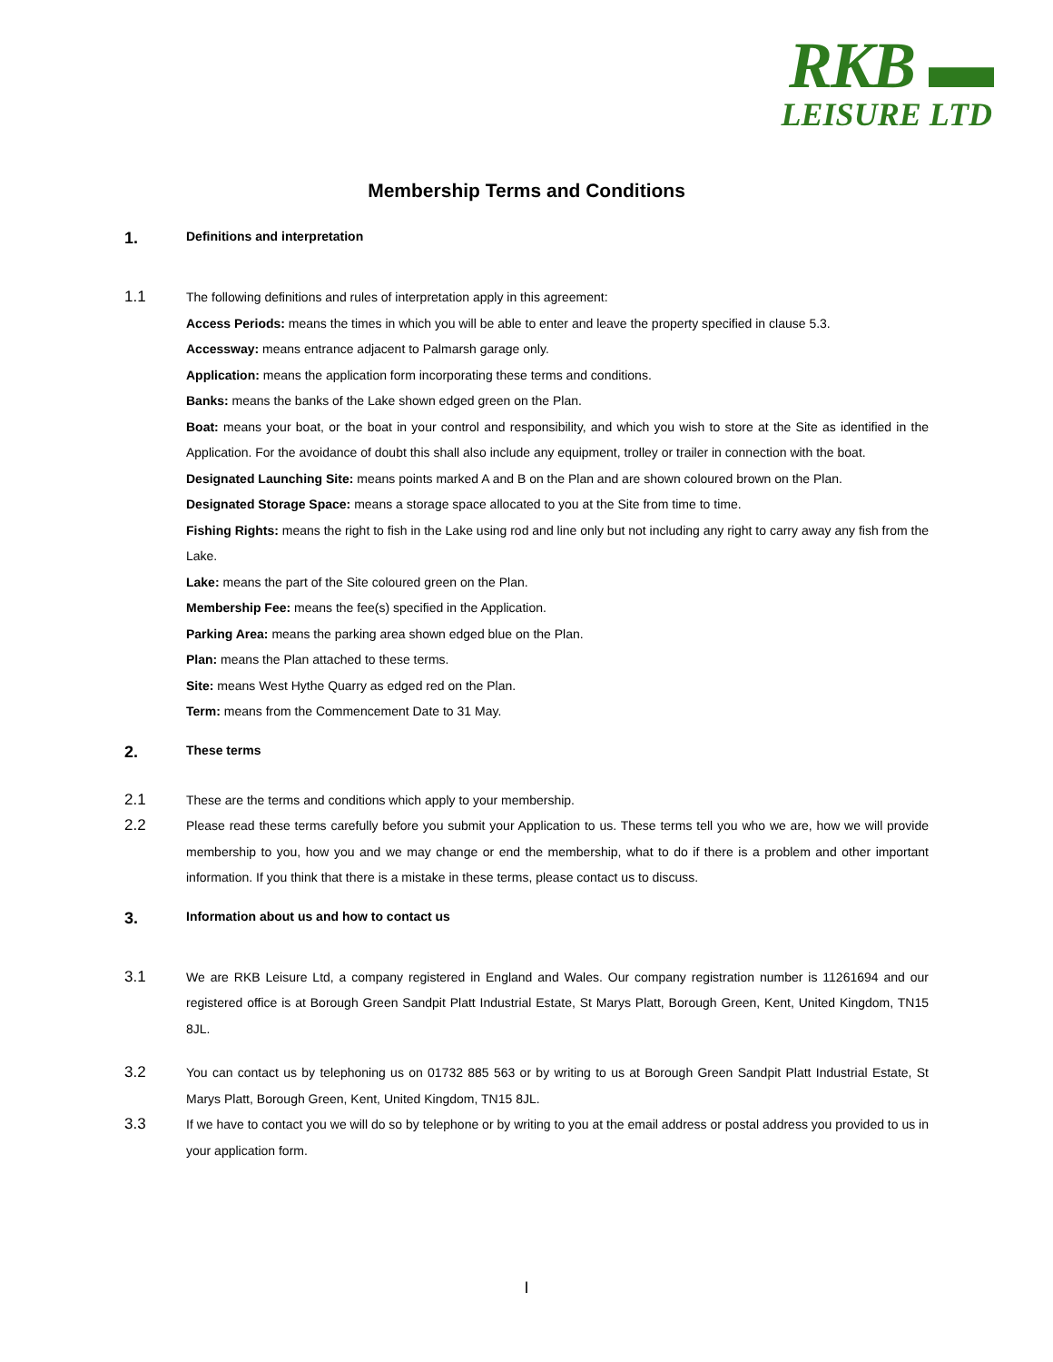RKB ▬
LEISURE LTD
Membership Terms and Conditions
1. Definitions and interpretation
1.1
The following definitions and rules of interpretation apply in this agreement:
Access Periods: means the times in which you will be able to enter and leave the property specified in clause 5.3.
Accessway: means entrance adjacent to Palmarsh garage only.
Application: means the application form incorporating these terms and conditions.
Banks: means the banks of the Lake shown edged green on the Plan.
Boat: means your boat, or the boat in your control and responsibility, and which you wish to store at the Site as identified in the Application. For the avoidance of doubt this shall also include any equipment, trolley or trailer in connection with the boat.
Designated Launching Site: means points marked A and B on the Plan and are shown coloured brown on the Plan.
Designated Storage Space: means a storage space allocated to you at the Site from time to time.
Fishing Rights: means the right to fish in the Lake using rod and line only but not including any right to carry away any fish from the Lake.
Lake: means the part of the Site coloured green on the Plan.
Membership Fee: means the fee(s) specified in the Application.
Parking Area: means the parking area shown edged blue on the Plan.
Plan: means the Plan attached to these terms.
Site: means West Hythe Quarry as edged red on the Plan.
Term: means from the Commencement Date to 31 May.
2. These terms
2.1
These are the terms and conditions which apply to your membership.
2.2
Please read these terms carefully before you submit your Application to us. These terms tell you who we are, how we will provide membership to you, how you and we may change or end the membership, what to do if there is a problem and other important information. If you think that there is a mistake in these terms, please contact us to discuss.
3. Information about us and how to contact us
3.1
We are RKB Leisure Ltd, a company registered in England and Wales. Our company registration number is 11261694 and our registered office is at Borough Green Sandpit Platt Industrial Estate, St Marys Platt, Borough Green, Kent, United Kingdom, TN15 8JL.
3.2
You can contact us by telephoning us on 01732 885 563 or by writing to us at Borough Green Sandpit Platt Industrial Estate, St Marys Platt, Borough Green, Kent, United Kingdom, TN15 8JL.
3.3
If we have to contact you we will do so by telephone or by writing to you at the email address or postal address you provided to us in your application form.
I